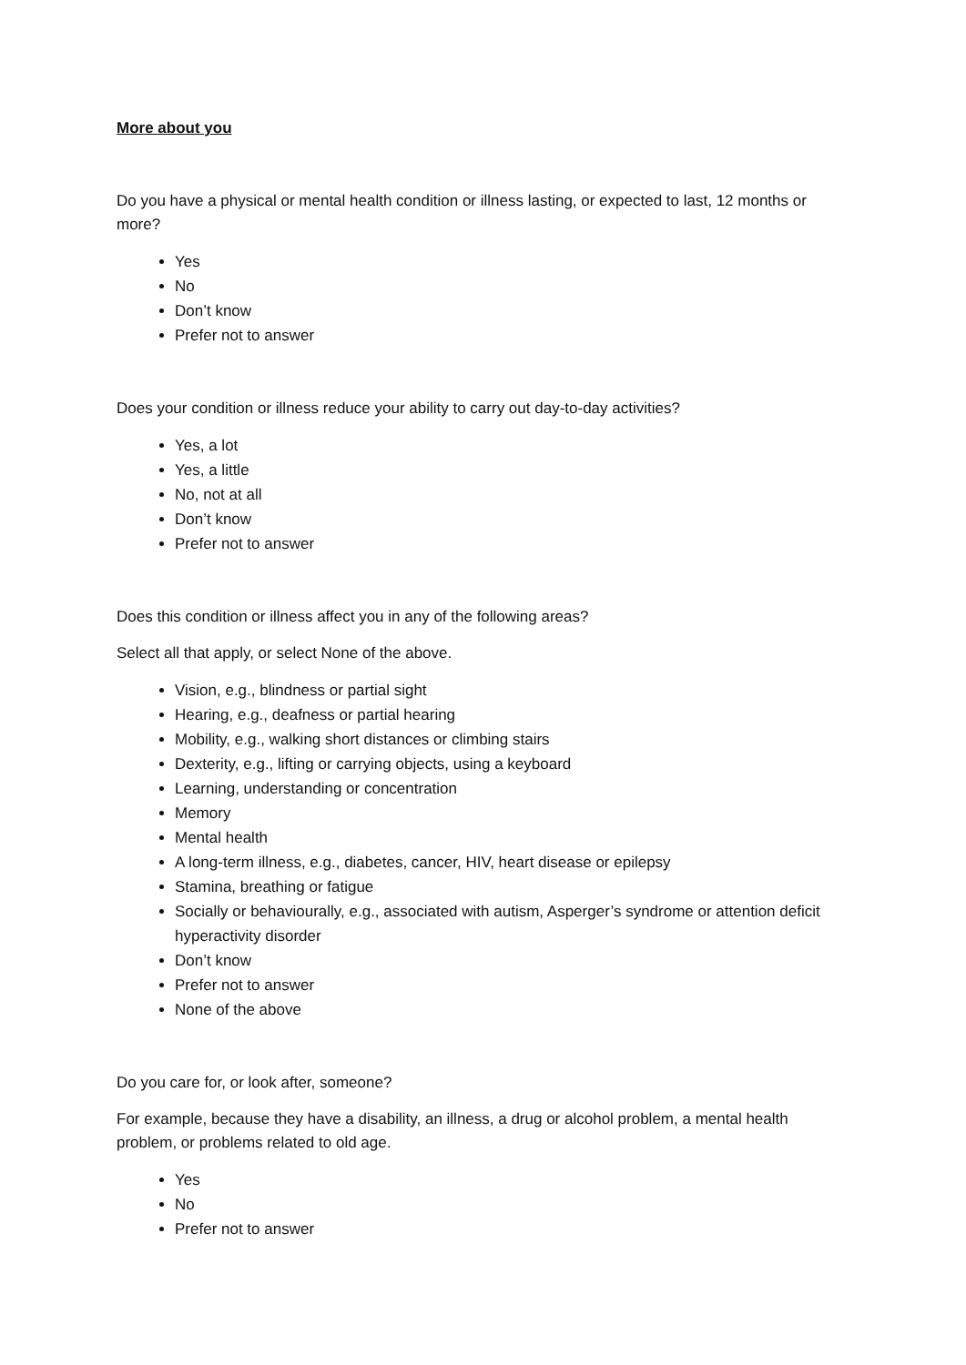More about you
Do you have a physical or mental health condition or illness lasting, or expected to last, 12 months or more?
Yes
No
Don’t know
Prefer not to answer
Does your condition or illness reduce your ability to carry out day-to-day activities?
Yes, a lot
Yes, a little
No, not at all
Don’t know
Prefer not to answer
Does this condition or illness affect you in any of the following areas?
Select all that apply, or select None of the above.
Vision, e.g., blindness or partial sight
Hearing, e.g., deafness or partial hearing
Mobility, e.g., walking short distances or climbing stairs
Dexterity, e.g., lifting or carrying objects, using a keyboard
Learning, understanding or concentration
Memory
Mental health
A long-term illness, e.g., diabetes, cancer, HIV, heart disease or epilepsy
Stamina, breathing or fatigue
Socially or behaviourally, e.g., associated with autism, Asperger’s syndrome or attention deficit hyperactivity disorder
Don’t know
Prefer not to answer
None of the above
Do you care for, or look after, someone?
For example, because they have a disability, an illness, a drug or alcohol problem, a mental health problem, or problems related to old age.
Yes
No
Prefer not to answer